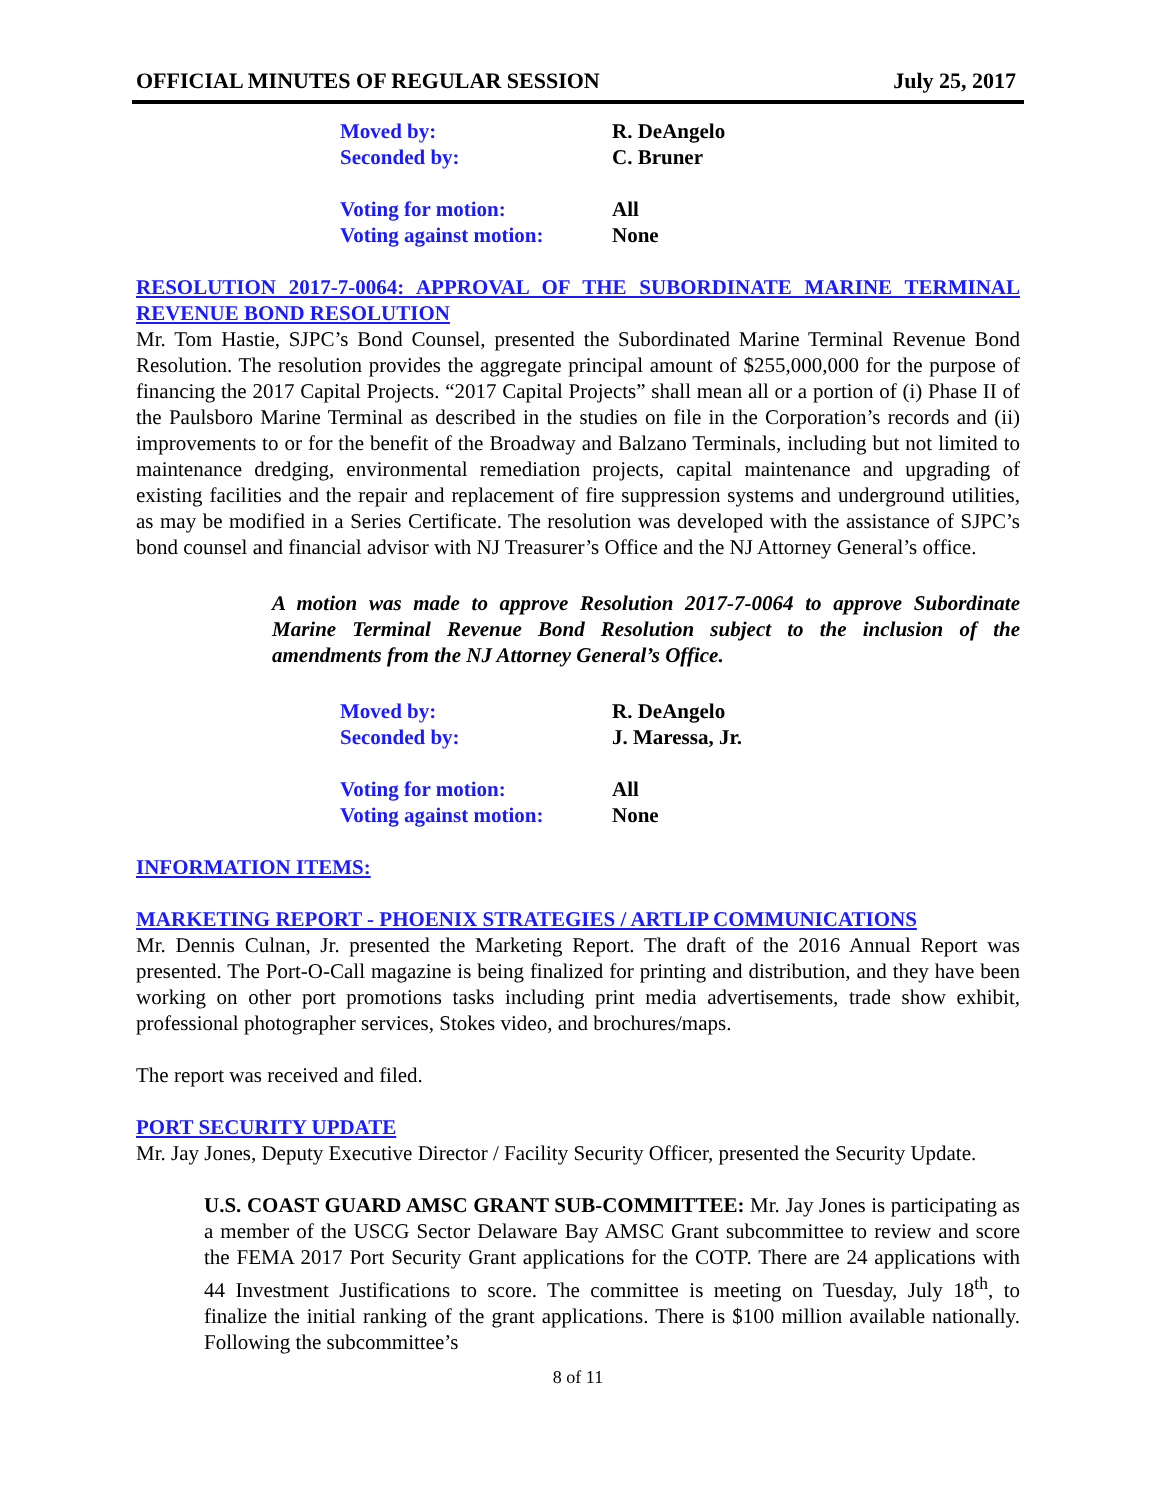OFFICIAL MINUTES OF REGULAR SESSION July 25, 2017
Moved by: R. DeAngelo
Seconded by: C. Bruner
Voting for motion: All
Voting against motion: None
RESOLUTION 2017-7-0064: APPROVAL OF THE SUBORDINATE MARINE TERMINAL REVENUE BOND RESOLUTION
Mr. Tom Hastie, SJPC’s Bond Counsel, presented the Subordinated Marine Terminal Revenue Bond Resolution. The resolution provides the aggregate principal amount of $255,000,000 for the purpose of financing the 2017 Capital Projects. “2017 Capital Projects” shall mean all or a portion of (i) Phase II of the Paulsboro Marine Terminal as described in the studies on file in the Corporation’s records and (ii) improvements to or for the benefit of the Broadway and Balzano Terminals, including but not limited to maintenance dredging, environmental remediation projects, capital maintenance and upgrading of existing facilities and the repair and replacement of fire suppression systems and underground utilities, as may be modified in a Series Certificate. The resolution was developed with the assistance of SJPC’s bond counsel and financial advisor with NJ Treasurer’s Office and the NJ Attorney General’s office.
A motion was made to approve Resolution 2017-7-0064 to approve Subordinate Marine Terminal Revenue Bond Resolution subject to the inclusion of the amendments from the NJ Attorney General’s Office.
Moved by: R. DeAngelo
Seconded by: J. Maressa, Jr.
Voting for motion: All
Voting against motion: None
INFORMATION ITEMS:
MARKETING REPORT - PHOENIX STRATEGIES / ARTLIP COMMUNICATIONS
Mr. Dennis Culnan, Jr. presented the Marketing Report. The draft of the 2016 Annual Report was presented. The Port-O-Call magazine is being finalized for printing and distribution, and they have been working on other port promotions tasks including print media advertisements, trade show exhibit, professional photographer services, Stokes video, and brochures/maps.
The report was received and filed.
PORT SECURITY UPDATE
Mr. Jay Jones, Deputy Executive Director / Facility Security Officer, presented the Security Update.
U.S. COAST GUARD AMSC GRANT SUB-COMMITTEE: Mr. Jay Jones is participating as a member of the USCG Sector Delaware Bay AMSC Grant subcommittee to review and score the FEMA 2017 Port Security Grant applications for the COTP. There are 24 applications with 44 Investment Justifications to score. The committee is meeting on Tuesday, July 18<sup>th</sup>, to finalize the initial ranking of the grant applications. There is $100 million available nationally. Following the subcommittee’s
8 of 11